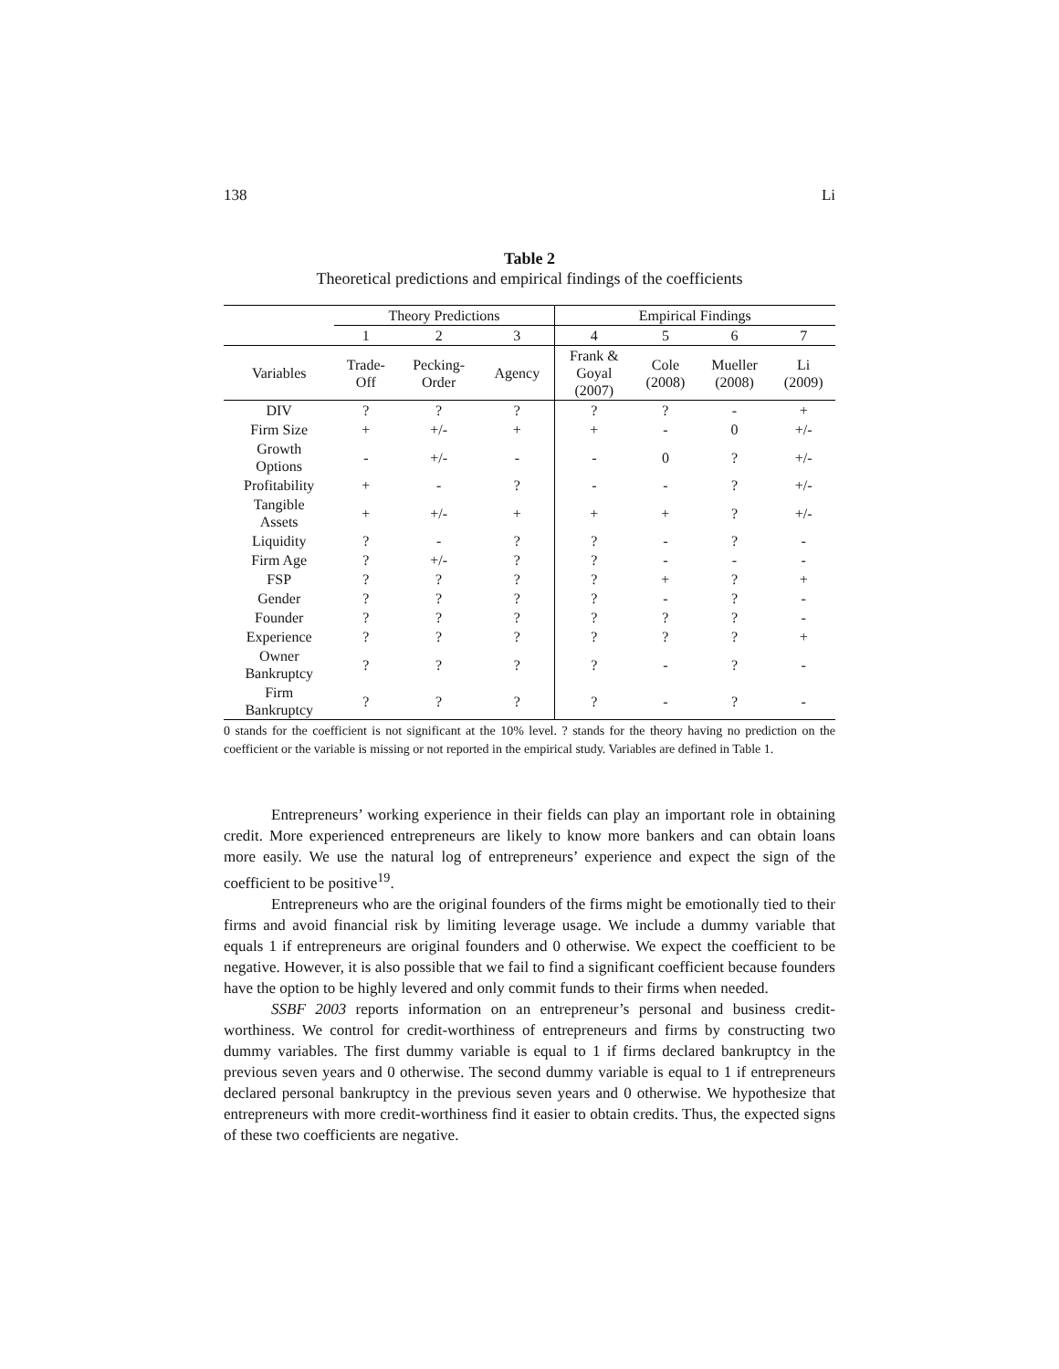138 Li
Table 2
Theoretical predictions and empirical findings of the coefficients
| | Theory Predictions | | | Empirical Findings | | | |
| --- | --- | --- | --- | --- | --- | --- | --- |
| | 1 | 2 | 3 | 4 | 5 | 6 | 7 |
| Variables | Trade- Off | Pecking- Order | Agency | Frank & Goyal (2007) | Cole (2008) | Mueller (2008) | Li (2009) |
| DIV | ? | ? | ? | ? | ? | - | + |
| Firm Size | + | +/- | + | + | - | 0 | +/- |
| Growth Options | - | +/- | - | - | 0 | ? | +/- |
| Profitability | + | - | ? | - | - | ? | +/- |
| Tangible Assets | + | +/- | + | + | + | ? | +/- |
| Liquidity | ? | - | ? | ? | - | ? | - |
| Firm Age | ? | +/- | ? | ? | - | - | - |
| FSP | ? | ? | ? | ? | + | ? | + |
| Gender | ? | ? | ? | ? | - | ? | - |
| Founder | ? | ? | ? | ? | ? | ? | - |
| Experience | ? | ? | ? | ? | ? | ? | + |
| Owner Bankruptcy | ? | ? | ? | ? | - | ? | - |
| Firm Bankruptcy | ? | ? | ? | ? | - | ? | - |
0 stands for the coefficient is not significant at the 10% level. ? stands for the theory having no prediction on the coefficient or the variable is missing or not reported in the empirical study. Variables are defined in Table 1.
Entrepreneurs’ working experience in their fields can play an important role in obtaining credit. More experienced entrepreneurs are likely to know more bankers and can obtain loans more easily. We use the natural log of entrepreneurs’ experience and expect the sign of the coefficient to be positive<sup>19</sup>.
Entrepreneurs who are the original founders of the firms might be emotionally tied to their firms and avoid financial risk by limiting leverage usage. We include a dummy variable that equals 1 if entrepreneurs are original founders and 0 otherwise. We expect the coefficient to be negative. However, it is also possible that we fail to find a significant coefficient because founders have the option to be highly levered and only commit funds to their firms when needed.
SSBF 2003 reports information on an entrepreneur’s personal and business credit-worthiness. We control for credit-worthiness of entrepreneurs and firms by constructing two dummy variables. The first dummy variable is equal to 1 if firms declared bankruptcy in the previous seven years and 0 otherwise. The second dummy variable is equal to 1 if entrepreneurs declared personal bankruptcy in the previous seven years and 0 otherwise. We hypothesize that entrepreneurs with more credit-worthiness find it easier to obtain credits. Thus, the expected signs of these two coefficients are negative.